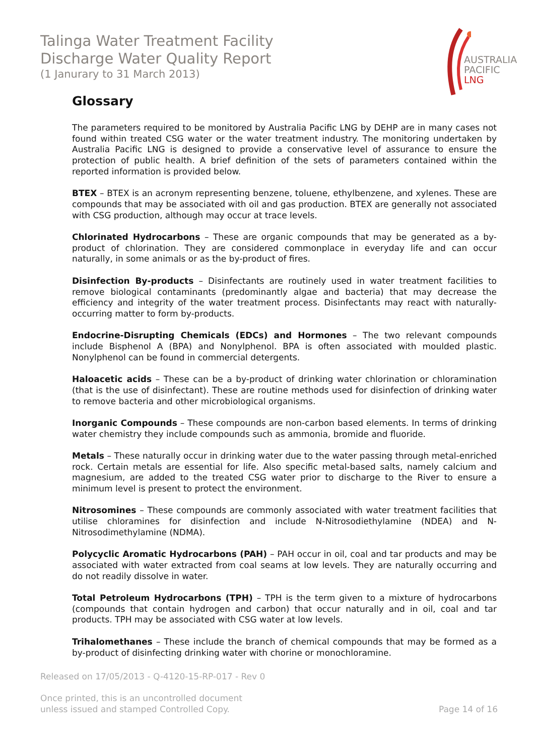Talinga Water Treatment Facility
Discharge Water Quality Report
(1 Janurary to 31 March 2013)
AUSTRALIA
PACIFIC
LNG
Glossary
The parameters required to be monitored by Australia Pacific LNG by DEHP are in many cases not found within treated CSG water or the water treatment industry. The monitoring undertaken by Australia Pacific LNG is designed to provide a conservative level of assurance to ensure the protection of public health. A brief definition of the sets of parameters contained within the reported information is provided below.
BTEX – BTEX is an acronym representing benzene, toluene, ethylbenzene, and xylenes. These are compounds that may be associated with oil and gas production. BTEX are generally not associated with CSG production, although may occur at trace levels.
Chlorinated Hydrocarbons – These are organic compounds that may be generated as a by-product of chlorination. They are considered commonplace in everyday life and can occur naturally, in some animals or as the by-product of fires.
Disinfection By-products – Disinfectants are routinely used in water treatment facilities to remove biological contaminants (predominantly algae and bacteria) that may decrease the efficiency and integrity of the water treatment process. Disinfectants may react with naturally-occurring matter to form by-products.
Endocrine-Disrupting Chemicals (EDCs) and Hormones – The two relevant compounds include Bisphenol A (BPA) and Nonylphenol. BPA is often associated with moulded plastic. Nonylphenol can be found in commercial detergents.
Haloacetic acids – These can be a by-product of drinking water chlorination or chloramination (that is the use of disinfectant). These are routine methods used for disinfection of drinking water to remove bacteria and other microbiological organisms.
Inorganic Compounds – These compounds are non-carbon based elements. In terms of drinking water chemistry they include compounds such as ammonia, bromide and fluoride.
Metals – These naturally occur in drinking water due to the water passing through metal-enriched rock. Certain metals are essential for life. Also specific metal-based salts, namely calcium and magnesium, are added to the treated CSG water prior to discharge to the River to ensure a minimum level is present to protect the environment.
Nitrosomines – These compounds are commonly associated with water treatment facilities that utilise chloramines for disinfection and include N-Nitrosodiethylamine (NDEA) and N-Nitrosodimethylamine (NDMA).
Polycyclic Aromatic Hydrocarbons (PAH) – PAH occur in oil, coal and tar products and may be associated with water extracted from coal seams at low levels. They are naturally occurring and do not readily dissolve in water.
Total Petroleum Hydrocarbons (TPH) – TPH is the term given to a mixture of hydrocarbons (compounds that contain hydrogen and carbon) that occur naturally and in oil, coal and tar products. TPH may be associated with CSG water at low levels.
Trihalomethanes – These include the branch of chemical compounds that may be formed as a by-product of disinfecting drinking water with chorine or monochloramine.
Released on 17/05/2013 - Q-4120-15-RP-017 - Rev 0
Once printed, this is an uncontrolled document
unless issued and stamped Controlled Copy. Page 14 of 16